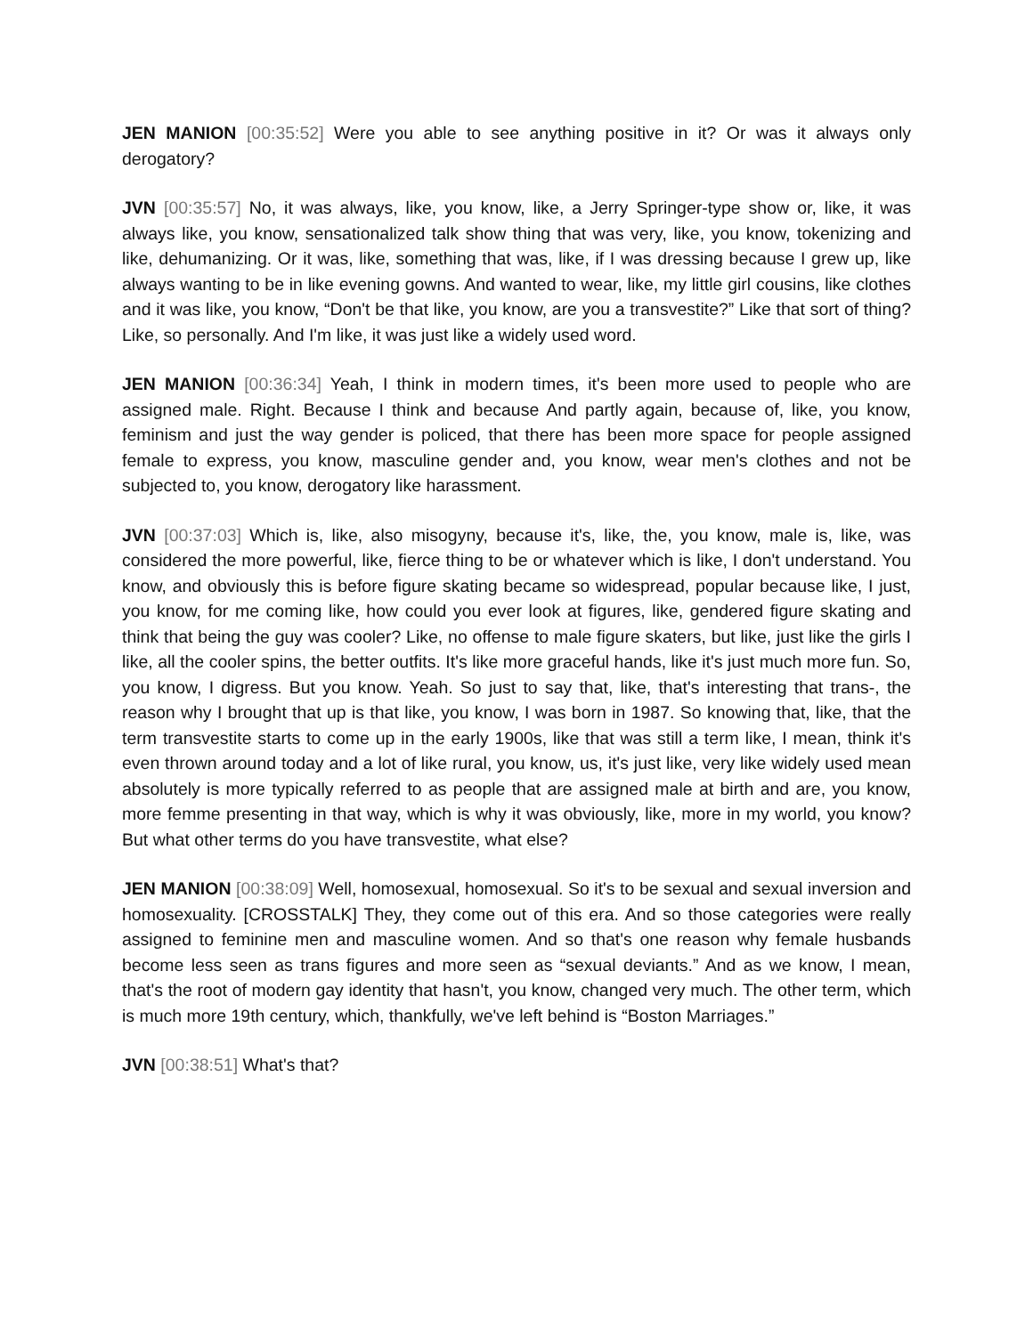JEN MANION [00:35:52] Were you able to see anything positive in it? Or was it always only derogatory?
JVN [00:35:57] No, it was always, like, you know, like, a Jerry Springer-type show or, like, it was always like, you know, sensationalized talk show thing that was very, like, you know, tokenizing and like, dehumanizing. Or it was, like, something that was, like, if I was dressing because I grew up, like always wanting to be in like evening gowns. And wanted to wear, like, my little girl cousins, like clothes and it was like, you know, “Don't be that like, you know, are you a transvestite?” Like that sort of thing? Like, so personally. And I'm like, it was just like a widely used word.
JEN MANION [00:36:34] Yeah, I think in modern times, it's been more used to people who are assigned male. Right. Because I think and because And partly again, because of, like, you know, feminism and just the way gender is policed, that there has been more space for people assigned female to express, you know, masculine gender and, you know, wear men's clothes and not be subjected to, you know, derogatory like harassment.
JVN [00:37:03] Which is, like, also misogyny, because it's, like, the, you know, male is, like, was considered the more powerful, like, fierce thing to be or whatever which is like, I don't understand. You know, and obviously this is before figure skating became so widespread, popular because like, I just, you know, for me coming like, how could you ever look at figures, like, gendered figure skating and think that being the guy was cooler? Like, no offense to male figure skaters, but like, just like the girls I like, all the cooler spins, the better outfits. It's like more graceful hands, like it's just much more fun. So, you know, I digress. But you know. Yeah. So just to say that, like, that's interesting that trans-, the reason why I brought that up is that like, you know, I was born in 1987. So knowing that, like, that the term transvestite starts to come up in the early 1900s, like that was still a term like, I mean, think it's even thrown around today and a lot of like rural, you know, us, it's just like, very like widely used mean absolutely is more typically referred to as people that are assigned male at birth and are, you know, more femme presenting in that way, which is why it was obviously, like, more in my world, you know? But what other terms do you have transvestite, what else?
JEN MANION [00:38:09] Well, homosexual, homosexual. So it's to be sexual and sexual inversion and homosexuality. [CROSSTALK] They, they come out of this era. And so those categories were really assigned to feminine men and masculine women. And so that's one reason why female husbands become less seen as trans figures and more seen as “sexual deviants.” And as we know, I mean, that's the root of modern gay identity that hasn't, you know, changed very much. The other term, which is much more 19th century, which, thankfully, we've left behind is “Boston Marriages.”
JVN [00:38:51] What's that?